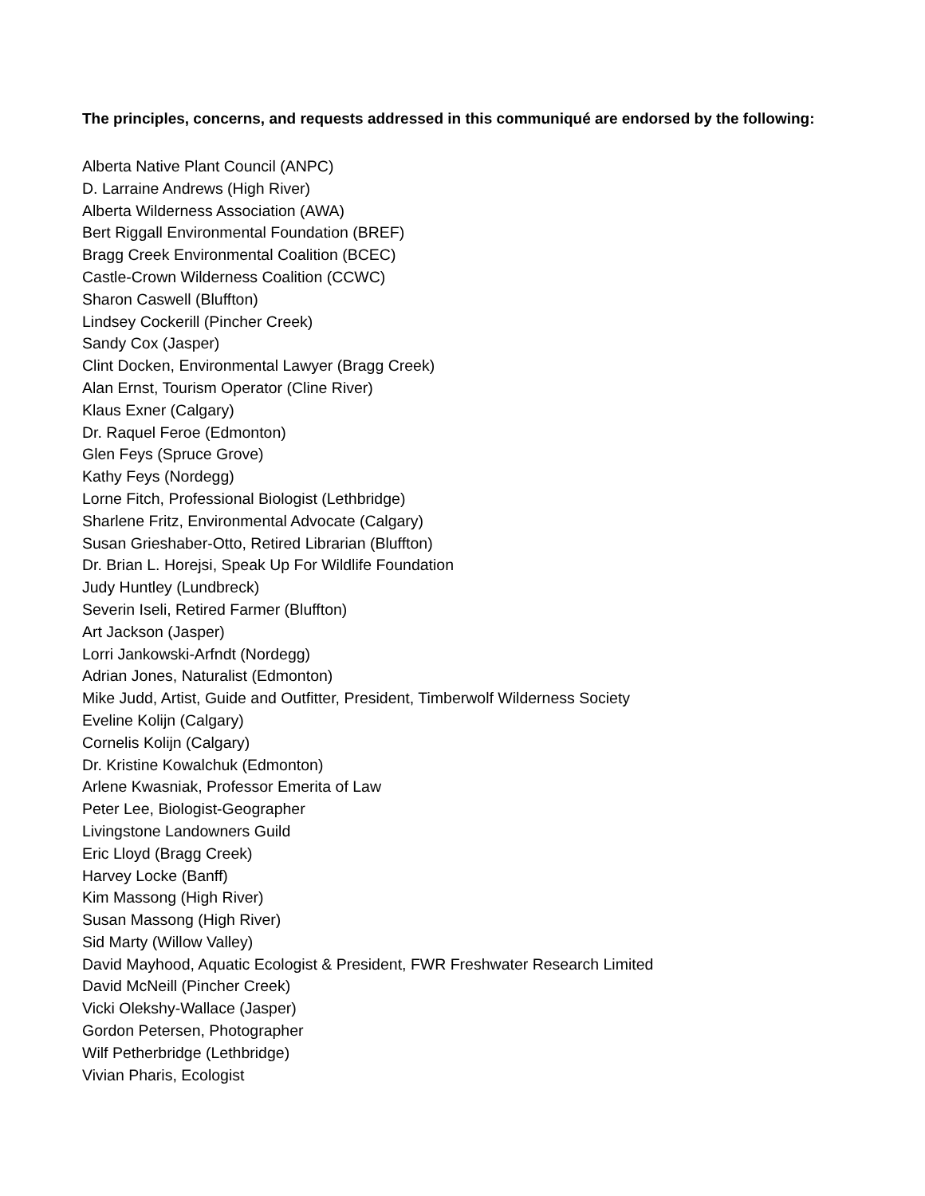The principles, concerns, and requests addressed in this communiqué are endorsed by the following:
Alberta Native Plant Council (ANPC)
D. Larraine Andrews (High River)
Alberta Wilderness Association (AWA)
Bert Riggall Environmental Foundation (BREF)
Bragg Creek Environmental Coalition (BCEC)
Castle-Crown Wilderness Coalition (CCWC)
Sharon Caswell (Bluffton)
Lindsey Cockerill (Pincher Creek)
Sandy Cox (Jasper)
Clint Docken, Environmental Lawyer (Bragg Creek)
Alan Ernst, Tourism Operator (Cline River)
Klaus Exner (Calgary)
Dr. Raquel Feroe (Edmonton)
Glen Feys (Spruce Grove)
Kathy Feys (Nordegg)
Lorne Fitch, Professional Biologist (Lethbridge)
Sharlene Fritz, Environmental Advocate (Calgary)
Susan Grieshaber-Otto, Retired Librarian (Bluffton)
Dr. Brian L. Horejsi, Speak Up For Wildlife Foundation
Judy Huntley (Lundbreck)
Severin Iseli, Retired Farmer (Bluffton)
Art Jackson (Jasper)
Lorri Jankowski-Arfndt (Nordegg)
Adrian Jones, Naturalist (Edmonton)
Mike Judd, Artist, Guide and Outfitter, President, Timberwolf Wilderness Society
Eveline Kolijn (Calgary)
Cornelis Kolijn (Calgary)
Dr. Kristine Kowalchuk (Edmonton)
Arlene Kwasniak, Professor Emerita of Law
Peter Lee, Biologist-Geographer
Livingstone Landowners Guild
Eric Lloyd (Bragg Creek)
Harvey Locke (Banff)
Kim Massong (High River)
Susan Massong (High River)
Sid Marty (Willow Valley)
David Mayhood, Aquatic Ecologist & President, FWR Freshwater Research Limited
David McNeill (Pincher Creek)
Vicki Olekshy-Wallace (Jasper)
Gordon Petersen, Photographer
Wilf Petherbridge (Lethbridge)
Vivian Pharis, Ecologist